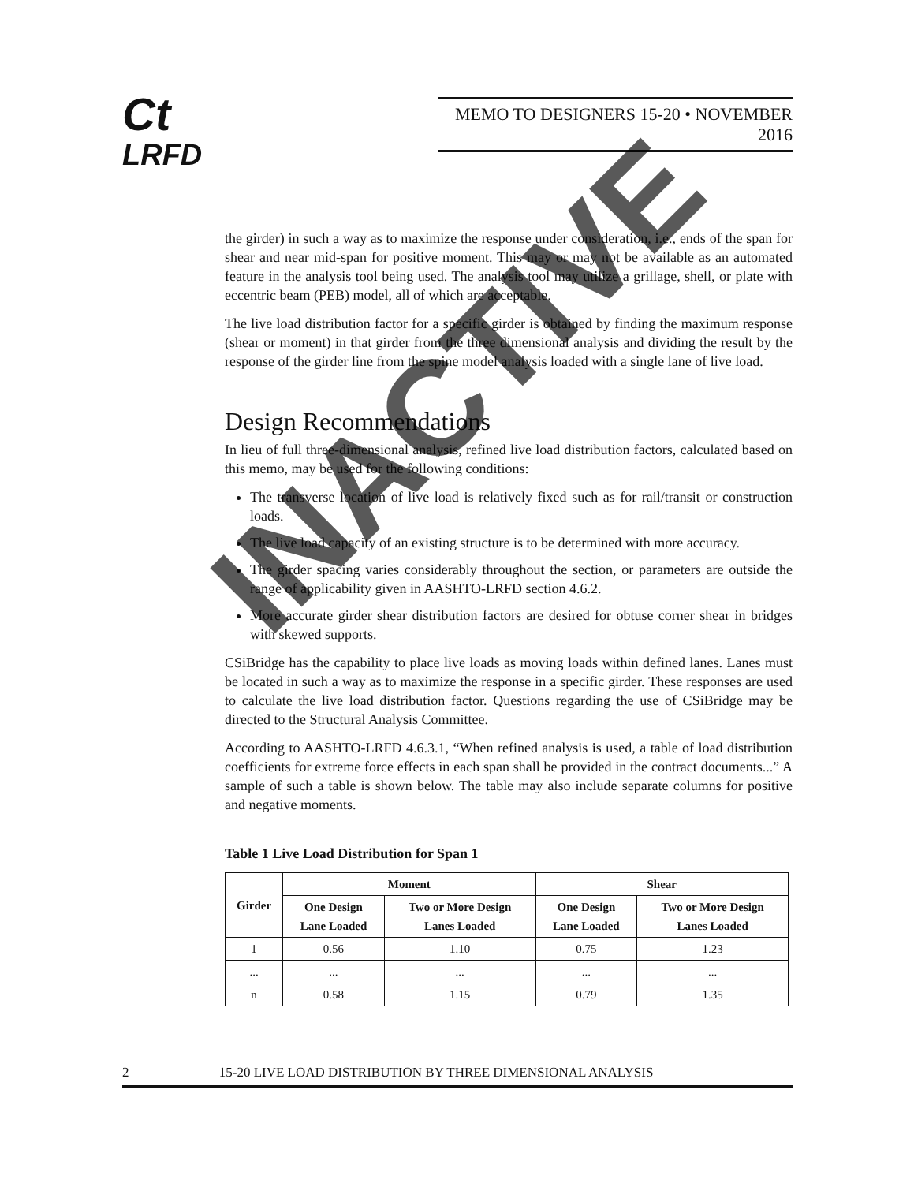Ct
LRFD
MEMO TO DESIGNERS 15-20 • NOVEMBER 2016
the girder) in such a way as to maximize the response under consideration, i.e., ends of the span for shear and near mid-span for positive moment. This may or may not be available as an automated feature in the analysis tool being used. The analysis tool may utilize a grillage, shell, or plate with eccentric beam (PEB) model, all of which are acceptable.
The live load distribution factor for a specific girder is obtained by finding the maximum response (shear or moment) in that girder from the three dimensional analysis and dividing the result by the response of the girder line from the spine model analysis loaded with a single lane of live load.
Design Recommendations
In lieu of full three-dimensional analysis, refined live load distribution factors, calculated based on this memo, may be used for the following conditions:
The transverse location of live load is relatively fixed such as for rail/transit or construction loads.
The live load capacity of an existing structure is to be determined with more accuracy.
The girder spacing varies considerably throughout the section, or parameters are outside the range of applicability given in AASHTO-LRFD section 4.6.2.
More accurate girder shear distribution factors are desired for obtuse corner shear in bridges with skewed supports.
CSiBridge has the capability to place live loads as moving loads within defined lanes. Lanes must be located in such a way as to maximize the response in a specific girder. These responses are used to calculate the live load distribution factor. Questions regarding the use of CSiBridge may be directed to the Structural Analysis Committee.
According to AASHTO-LRFD 4.6.3.1, “When refined analysis is used, a table of load distribution coefficients for extreme force effects in each span shall be provided in the contract documents...” A sample of such a table is shown below. The table may also include separate columns for positive and negative moments.
Table 1 Live Load Distribution for Span 1
| Girder | Moment | | Shear | |
| --- | --- | --- | --- | --- |
| | One Design Lane Loaded | Two or More Design Lanes Loaded | One Design Lane Loaded | Two or More Design Lanes Loaded |
| 1 | 0.56 | 1.10 | 0.75 | 1.23 |
| ... | ... | ... | ... | ... |
| n | 0.58 | 1.15 | 0.79 | 1.35 |
2 15-20 LIVE LOAD DISTRIBUTION BY THREE DIMENSIONAL ANALYSIS
INACTIVE